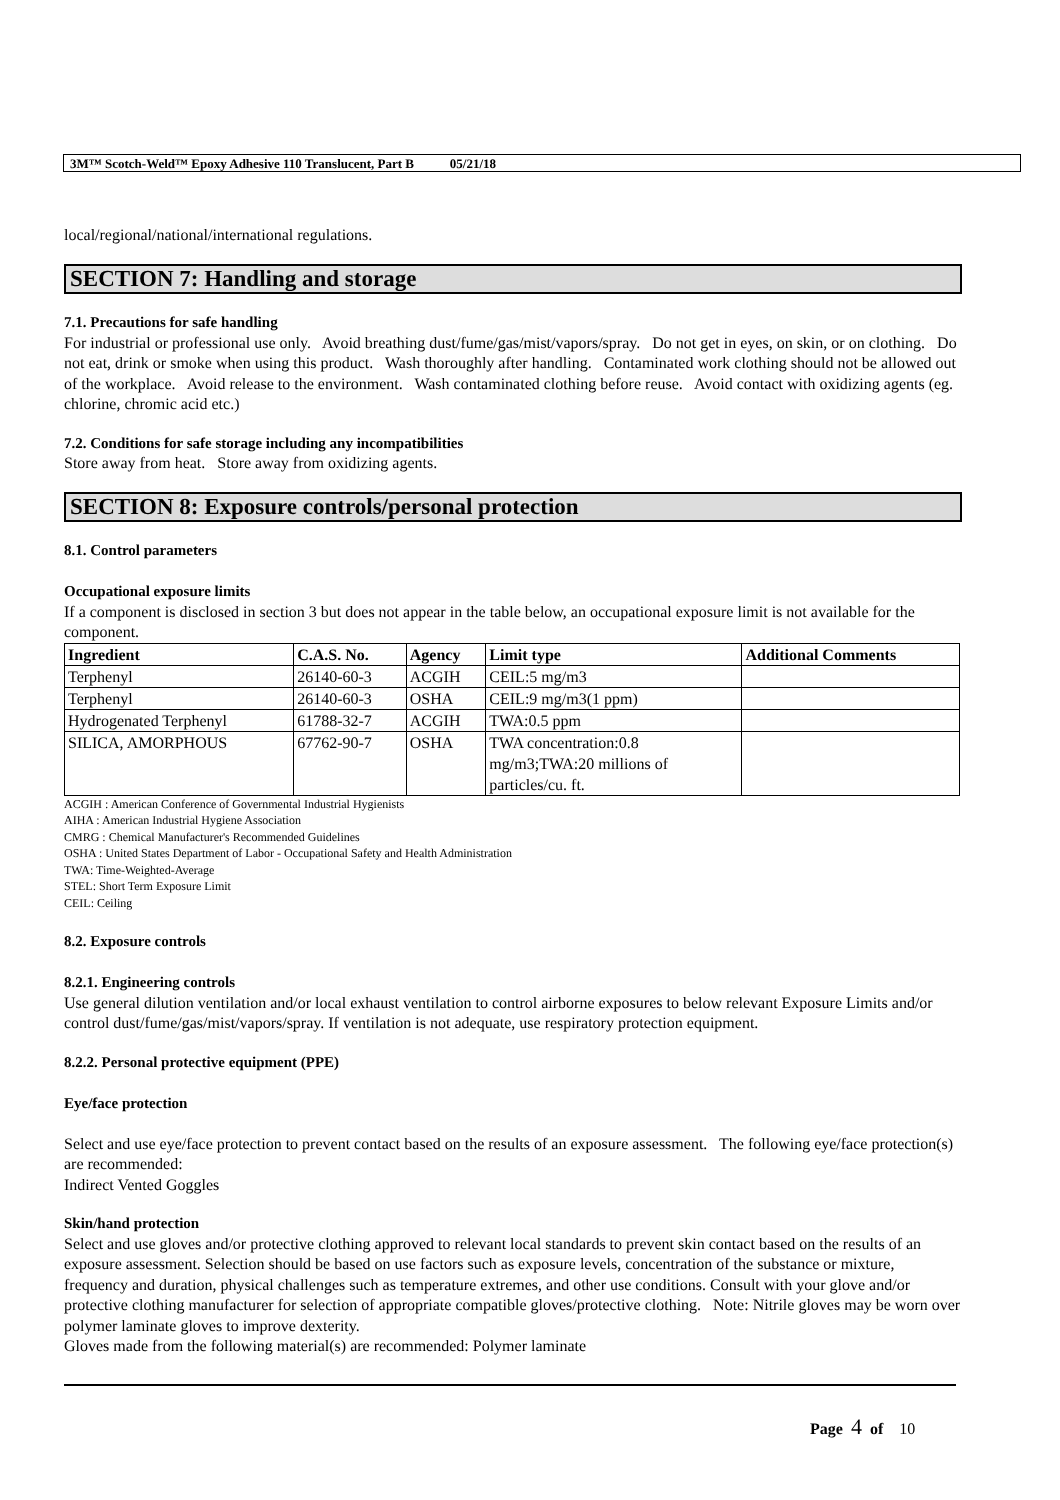3M™ Scotch-Weld™ Epoxy Adhesive 110 Translucent, Part B 05/21/18
local/regional/national/international regulations.
SECTION 7: Handling and storage
7.1. Precautions for safe handling
For industrial or professional use only. Avoid breathing dust/fume/gas/mist/vapors/spray. Do not get in eyes, on skin, or on clothing. Do not eat, drink or smoke when using this product. Wash thoroughly after handling. Contaminated work clothing should not be allowed out of the workplace. Avoid release to the environment. Wash contaminated clothing before reuse. Avoid contact with oxidizing agents (eg. chlorine, chromic acid etc.)
7.2. Conditions for safe storage including any incompatibilities
Store away from heat. Store away from oxidizing agents.
SECTION 8: Exposure controls/personal protection
8.1. Control parameters
Occupational exposure limits
If a component is disclosed in section 3 but does not appear in the table below, an occupational exposure limit is not available for the component.
| Ingredient | C.A.S. No. | Agency | Limit type | Additional Comments |
| --- | --- | --- | --- | --- |
| Terphenyl | 26140-60-3 | ACGIH | CEIL:5 mg/m3 | |
| Terphenyl | 26140-60-3 | OSHA | CEIL:9 mg/m3(1 ppm) | |
| Hydrogenated Terphenyl | 61788-32-7 | ACGIH | TWA:0.5 ppm | |
| SILICA, AMORPHOUS | 67762-90-7 | OSHA | TWA concentration:0.8 mg/m3;TWA:20 millions of particles/cu. ft. | |
ACGIH : American Conference of Governmental Industrial Hygienists
AIHA : American Industrial Hygiene Association
CMRG : Chemical Manufacturer's Recommended Guidelines
OSHA : United States Department of Labor - Occupational Safety and Health Administration
TWA: Time-Weighted-Average
STEL: Short Term Exposure Limit
CEIL: Ceiling
8.2. Exposure controls
8.2.1. Engineering controls
Use general dilution ventilation and/or local exhaust ventilation to control airborne exposures to below relevant Exposure Limits and/or control dust/fume/gas/mist/vapors/spray. If ventilation is not adequate, use respiratory protection equipment.
8.2.2. Personal protective equipment (PPE)
Eye/face protection
Select and use eye/face protection to prevent contact based on the results of an exposure assessment. The following eye/face protection(s) are recommended:
Indirect Vented Goggles
Skin/hand protection
Select and use gloves and/or protective clothing approved to relevant local standards to prevent skin contact based on the results of an exposure assessment. Selection should be based on use factors such as exposure levels, concentration of the substance or mixture, frequency and duration, physical challenges such as temperature extremes, and other use conditions. Consult with your glove and/or protective clothing manufacturer for selection of appropriate compatible gloves/protective clothing. Note: Nitrile gloves may be worn over polymer laminate gloves to improve dexterity.
Gloves made from the following material(s) are recommended: Polymer laminate
Page 4 of 10